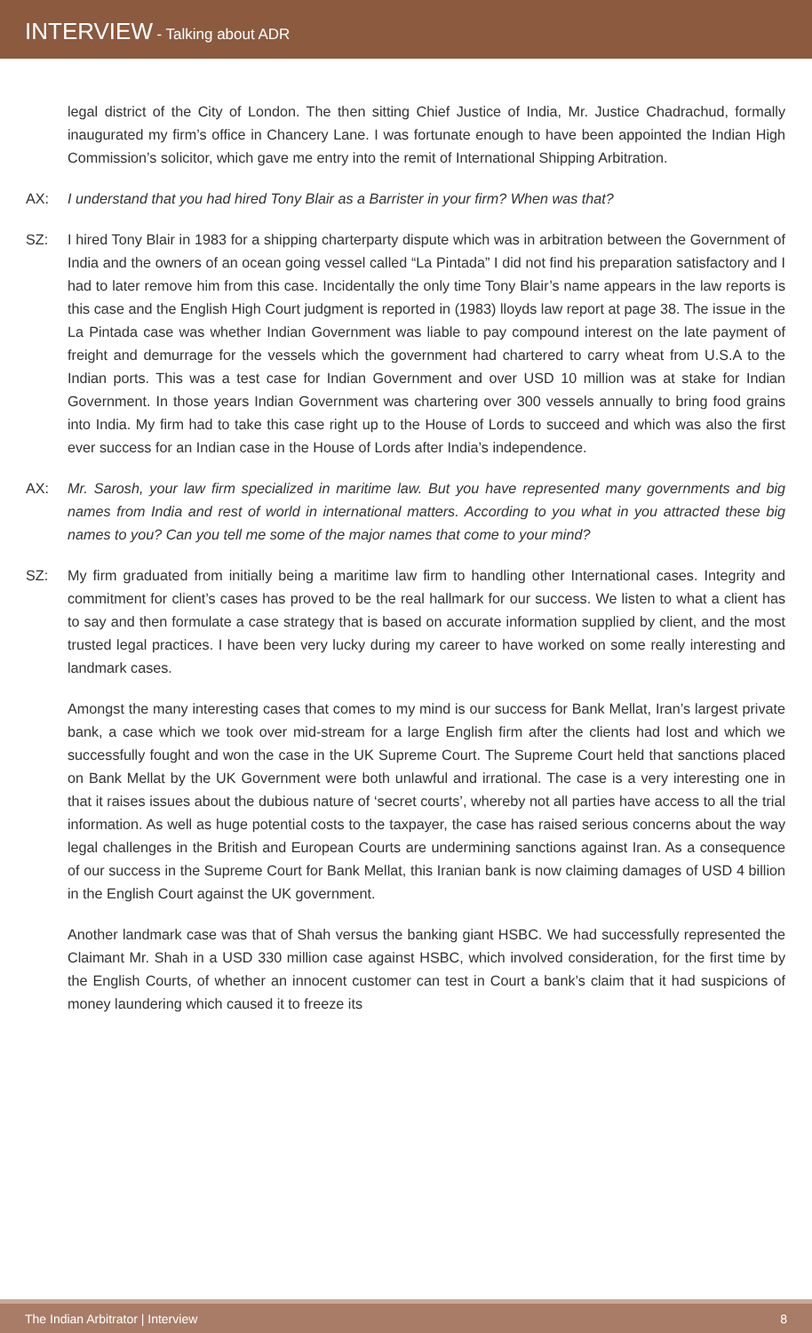INTERVIEW - Talking about ADR
legal district of the City of London. The then sitting Chief Justice of India, Mr. Justice Chadrachud, formally inaugurated my firm’s office in Chancery Lane. I was fortunate enough to have been appointed the Indian High Commission’s solicitor, which gave me entry into the remit of International Shipping Arbitration.
AX: I understand that you had hired Tony Blair as a Barrister in your firm? When was that?
SZ: I hired Tony Blair in 1983 for a shipping charterparty dispute which was in arbitration between the Government of India and the owners of an ocean going vessel called “La Pintada” I did not find his preparation satisfactory and I had to later remove him from this case. Incidentally the only time Tony Blair’s name appears in the law reports is this case and the English High Court judgment is reported in (1983) lloyds law report at page 38. The issue in the La Pintada case was whether Indian Government was liable to pay compound interest on the late payment of freight and demurrage for the vessels which the government had chartered to carry wheat from U.S.A to the Indian ports. This was a test case for Indian Government and over USD 10 million was at stake for Indian Government. In those years Indian Government was chartering over 300 vessels annually to bring food grains into India. My firm had to take this case right up to the House of Lords to succeed and which was also the first ever success for an Indian case in the House of Lords after India’s independence.
AX: Mr. Sarosh, your law firm specialized in maritime law. But you have represented many governments and big names from India and rest of world in international matters. According to you what in you attracted these big names to you? Can you tell me some of the major names that come to your mind?
SZ: My firm graduated from initially being a maritime law firm to handling other International cases. Integrity and commitment for client’s cases has proved to be the real hallmark for our success. We listen to what a client has to say and then formulate a case strategy that is based on accurate information supplied by client, and the most trusted legal practices. I have been very lucky during my career to have worked on some really interesting and landmark cases.
Amongst the many interesting cases that comes to my mind is our success for Bank Mellat, Iran’s largest private bank, a case which we took over mid-stream for a large English firm after the clients had lost and which we successfully fought and won the case in the UK Supreme Court. The Supreme Court held that sanctions placed on Bank Mellat by the UK Government were both unlawful and irrational. The case is a very interesting one in that it raises issues about the dubious nature of ‘secret courts’, whereby not all parties have access to all the trial information. As well as huge potential costs to the taxpayer, the case has raised serious concerns about the way legal challenges in the British and European Courts are undermining sanctions against Iran. As a consequence of our success in the Supreme Court for Bank Mellat, this Iranian bank is now claiming damages of USD 4 billion in the English Court against the UK government.
Another landmark case was that of Shah versus the banking giant HSBC. We had successfully represented the Claimant Mr. Shah in a USD 330 million case against HSBC, which involved consideration, for the first time by the English Courts, of whether an innocent customer can test in Court a bank’s claim that it had suspicions of money laundering which caused it to freeze its
The Indian Arbitrator | Interview 8